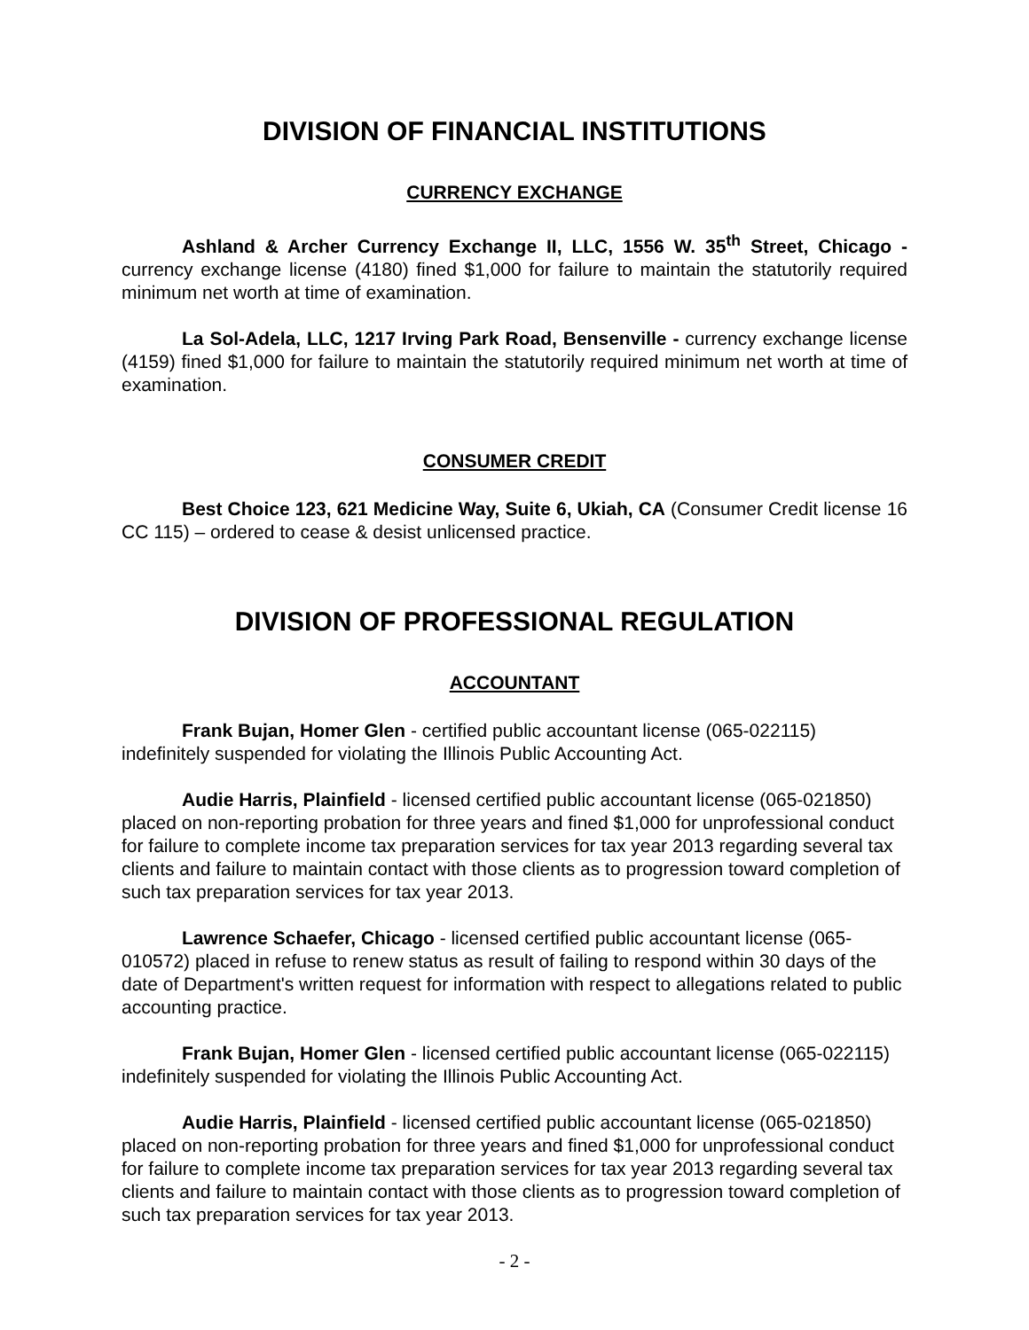DIVISION OF FINANCIAL INSTITUTIONS
CURRENCY EXCHANGE
Ashland & Archer Currency Exchange II, LLC, 1556 W. 35<sup>th</sup> Street, Chicago - currency exchange license (4180) fined $1,000 for failure to maintain the statutorily required minimum net worth at time of examination.
La Sol-Adela, LLC, 1217 Irving Park Road, Bensenville - currency exchange license (4159) fined $1,000 for failure to maintain the statutorily required minimum net worth at time of examination.
CONSUMER CREDIT
Best Choice 123, 621 Medicine Way, Suite 6, Ukiah, CA (Consumer Credit license 16 CC 115) – ordered to cease & desist unlicensed practice.
DIVISION OF PROFESSIONAL REGULATION
ACCOUNTANT
Frank Bujan, Homer Glen - certified public accountant license (065-022115) indefinitely suspended for violating the Illinois Public Accounting Act.
Audie Harris, Plainfield - licensed certified public accountant license (065-021850) placed on non-reporting probation for three years and fined $1,000 for unprofessional conduct for failure to complete income tax preparation services for tax year 2013 regarding several tax clients and failure to maintain contact with those clients as to progression toward completion of such tax preparation services for tax year 2013.
Lawrence Schaefer, Chicago - licensed certified public accountant license (065-010572) placed in refuse to renew status as result of failing to respond within 30 days of the date of Department's written request for information with respect to allegations related to public accounting practice.
Frank Bujan, Homer Glen - licensed certified public accountant license (065-022115) indefinitely suspended for violating the Illinois Public Accounting Act.
Audie Harris, Plainfield - licensed certified public accountant license (065-021850) placed on non-reporting probation for three years and fined $1,000 for unprofessional conduct for failure to complete income tax preparation services for tax year 2013 regarding several tax clients and failure to maintain contact with those clients as to progression toward completion of such tax preparation services for tax year 2013.
- 2 -